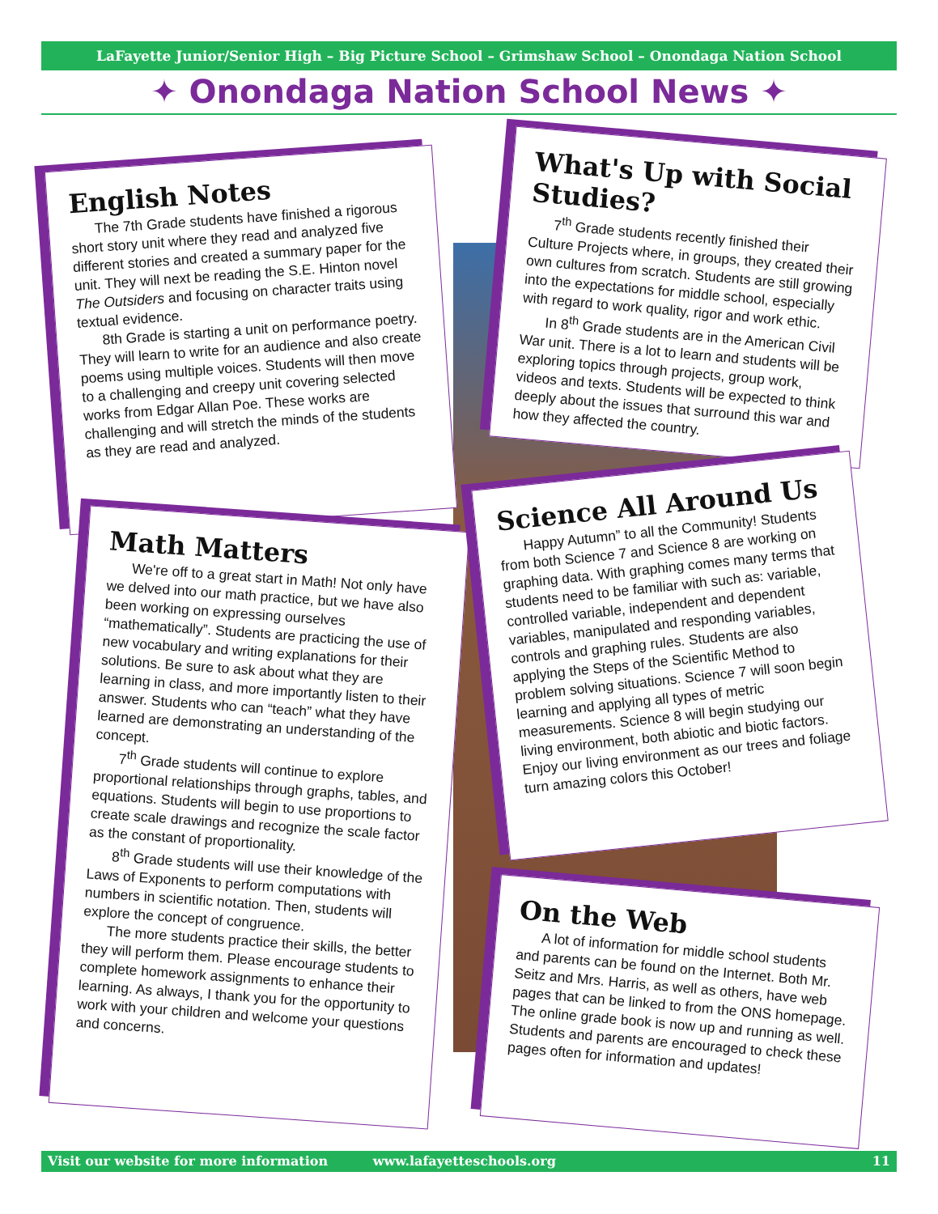LaFayette Junior/Senior High – Big Picture School – Grimshaw School – Onondaga Nation School
✦ Onondaga Nation School News ✦
English Notes
The 7th Grade students have finished a rigorous short story unit where they read and analyzed five different stories and created a summary paper for the unit. They will next be reading the S.E. Hinton novel The Outsiders and focusing on character traits using textual evidence.
8th Grade is starting a unit on performance poetry. They will learn to write for an audience and also create poems using multiple voices. Students will then move to a challenging and creepy unit covering selected works from Edgar Allan Poe. These works are challenging and will stretch the minds of the students as they are read and analyzed.
What's Up with Social Studies?
7<sup>th</sup> Grade students recently finished their Culture Projects where, in groups, they created their own cultures from scratch. Students are still growing into the expectations for middle school, especially with regard to work quality, rigor and work ethic.
In 8<sup>th</sup> Grade students are in the American Civil War unit. There is a lot to learn and students will be exploring topics through projects, group work, videos and texts. Students will be expected to think deeply about the issues that surround this war and how they affected the country.
Math Matters
We're off to a great start in Math! Not only have we delved into our math practice, but we have also been working on expressing ourselves “mathematically”. Students are practicing the use of new vocabulary and writing explanations for their solutions. Be sure to ask about what they are learning in class, and more importantly listen to their answer. Students who can “teach” what they have learned are demonstrating an understanding of the concept.
7<sup>th</sup> Grade students will continue to explore proportional relationships through graphs, tables, and equations. Students will begin to use proportions to create scale drawings and recognize the scale factor as the constant of proportionality.
8<sup>th</sup> Grade students will use their knowledge of the Laws of Exponents to perform computations with numbers in scientific notation. Then, students will explore the concept of congruence.
The more students practice their skills, the better they will perform them. Please encourage students to complete homework assignments to enhance their learning. As always, I thank you for the opportunity to work with your children and welcome your questions and concerns.
Science All Around Us
Happy Autumn” to all the Community! Students from both Science 7 and Science 8 are working on graphing data. With graphing comes many terms that students need to be familiar with such as: variable, controlled variable, independent and dependent variables, manipulated and responding variables, controls and graphing rules. Students are also applying the Steps of the Scientific Method to problem solving situations. Science 7 will soon begin learning and applying all types of metric measurements. Science 8 will begin studying our living environment, both abiotic and biotic factors. Enjoy our living environment as our trees and foliage turn amazing colors this October!
On the Web
A lot of information for middle school students and parents can be found on the Internet. Both Mr. Seitz and Mrs. Harris, as well as others, have web pages that can be linked to from the ONS homepage. The online grade book is now up and running as well. Students and parents are encouraged to check these pages often for information and updates!
Visit our website for more information www.lafayetteschools.org 11